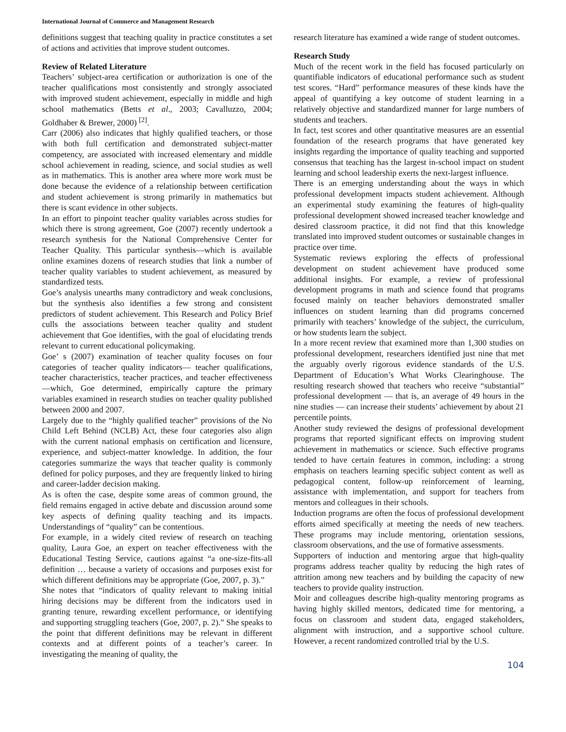International Journal of Commerce and Management Research
definitions suggest that teaching quality in practice constitutes a set of actions and activities that improve student outcomes.
Review of Related Literature
Teachers’ subject-area certification or authorization is one of the teacher qualifications most consistently and strongly associated with improved student achievement, especially in middle and high school mathematics (Betts et al., 2003; Cavalluzzo, 2004; Goldhaber & Brewer, 2000) <sup>[2]</sup>.
Carr (2006) also indicates that highly qualified teachers, or those with both full certification and demonstrated subject-matter competency, are associated with increased elementary and middle school achievement in reading, science, and social studies as well as in mathematics. This is another area where more work must be done because the evidence of a relationship between certification and student achievement is strong primarily in mathematics but there is scant evidence in other subjects.
In an effort to pinpoint teacher quality variables across studies for which there is strong agreement, Goe (2007) recently undertook a research synthesis for the National Comprehensive Center for Teacher Quality. This particular synthesis—which is available online examines dozens of research studies that link a number of teacher quality variables to student achievement, as measured by standardized tests.
Goe’s analysis unearths many contradictory and weak conclusions, but the synthesis also identifies a few strong and consistent predictors of student achievement. This Research and Policy Brief culls the associations between teacher quality and student achievement that Goe identifies, with the goal of elucidating trends relevant to current educational policymaking.
Goe’ s (2007) examination of teacher quality focuses on four categories of teacher quality indicators— teacher qualifications, teacher characteristics, teacher practices, and teacher effectiveness—which, Goe determined, empirically capture the primary variables examined in research studies on teacher quality published between 2000 and 2007.
Largely due to the “highly qualified teacher” provisions of the No Child Left Behind (NCLB) Act, these four categories also align with the current national emphasis on certification and licensure, experience, and subject-matter knowledge. In addition, the four categories summarize the ways that teacher quality is commonly defined for policy purposes, and they are frequently linked to hiring and career-ladder decision making.
As is often the case, despite some areas of common ground, the field remains engaged in active debate and discussion around some key aspects of defining quality teaching and its impacts. Understandings of “quality” can be contentious.
For example, in a widely cited review of research on teaching quality, Laura Goe, an expert on teacher effectiveness with the Educational Testing Service, cautions against “a one-size-fits-all definition … because a variety of occasions and purposes exist for which different definitions may be appropriate (Goe, 2007, p. 3).”
She notes that “indicators of quality relevant to making initial hiring decisions may be different from the indicators used in granting tenure, rewarding excellent performance, or identifying and supporting struggling teachers (Goe, 2007, p. 2).” She speaks to the point that different definitions may be relevant in different contexts and at different points of a teacher’s career. In investigating the meaning of quality, the
research literature has examined a wide range of student outcomes.
Research Study
Much of the recent work in the field has focused particularly on quantifiable indicators of educational performance such as student test scores. “Hard” performance measures of these kinds have the appeal of quantifying a key outcome of student learning in a relatively objective and standardized manner for large numbers of students and teachers.
In fact, test scores and other quantitative measures are an essential foundation of the research programs that have generated key insights regarding the importance of quality teaching and supported consensus that teaching has the largest in-school impact on student learning and school leadership exerts the next-largest influence.
There is an emerging understanding about the ways in which professional development impacts student achievement. Although an experimental study examining the features of high-quality professional development showed increased teacher knowledge and desired classroom practice, it did not find that this knowledge translated into improved student outcomes or sustainable changes in practice over time.
Systematic reviews exploring the effects of professional development on student achievement have produced some additional insights. For example, a review of professional development programs in math and science found that programs focused mainly on teacher behaviors demonstrated smaller influences on student learning than did programs concerned primarily with teachers’ knowledge of the subject, the curriculum, or how students learn the subject.
In a more recent review that examined more than 1,300 studies on professional development, researchers identified just nine that met the arguably overly rigorous evidence standards of the U.S. Department of Education’s What Works Clearinghouse. The resulting research showed that teachers who receive “substantial” professional development — that is, an average of 49 hours in the nine studies — can increase their students’ achievement by about 21 percentile points.
Another study reviewed the designs of professional development programs that reported significant effects on improving student achievement in mathematics or science. Such effective programs tended to have certain features in common, including: a strong emphasis on teachers learning specific subject content as well as pedagogical content, follow-up reinforcement of learning, assistance with implementation, and support for teachers from mentors and colleagues in their schools.
Induction programs are often the focus of professional development efforts aimed specifically at meeting the needs of new teachers. These programs may include mentoring, orientation sessions, classroom observations, and the use of formative assessments.
Supporters of induction and mentoring argue that high-quality programs address teacher quality by reducing the high rates of attrition among new teachers and by building the capacity of new teachers to provide quality instruction.
Moir and colleagues describe high-quality mentoring programs as having highly skilled mentors, dedicated time for mentoring, a focus on classroom and student data, engaged stakeholders, alignment with instruction, and a supportive school culture. However, a recent randomized controlled trial by the U.S.
104